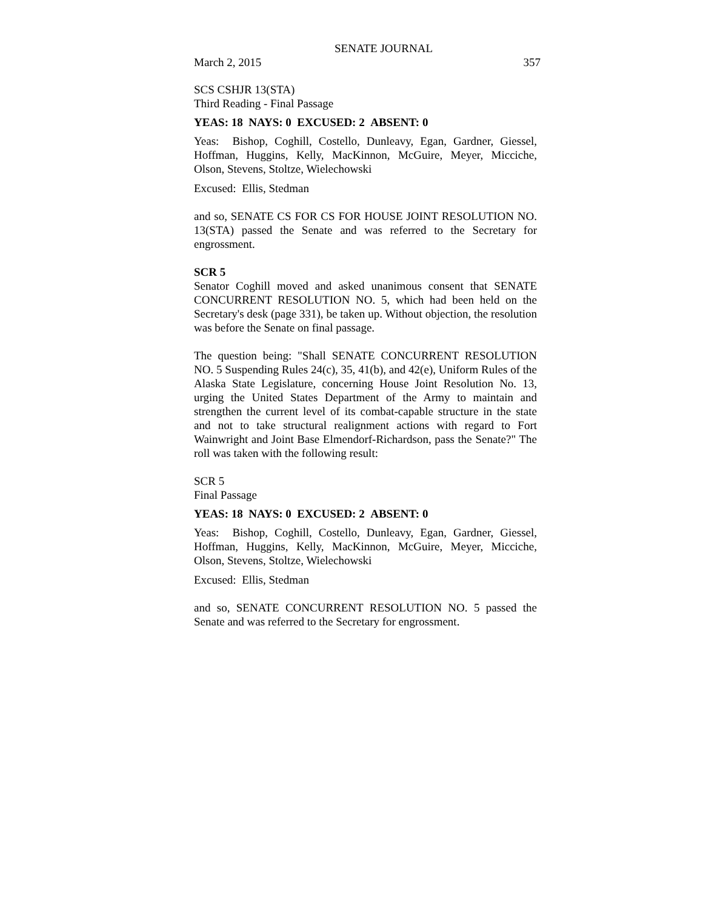SENATE JOURNAL
March 2, 2015 357
SCS CSHJR 13(STA)
Third Reading - Final Passage
YEAS: 18 NAYS: 0 EXCUSED: 2 ABSENT: 0
Yeas: Bishop, Coghill, Costello, Dunleavy, Egan, Gardner, Giessel, Hoffman, Huggins, Kelly, MacKinnon, McGuire, Meyer, Micciche, Olson, Stevens, Stoltze, Wielechowski
Excused: Ellis, Stedman
and so, SENATE CS FOR CS FOR HOUSE JOINT RESOLUTION NO. 13(STA) passed the Senate and was referred to the Secretary for engrossment.
SCR 5
Senator Coghill moved and asked unanimous consent that SENATE CONCURRENT RESOLUTION NO. 5, which had been held on the Secretary's desk (page 331), be taken up. Without objection, the resolution was before the Senate on final passage.
The question being: "Shall SENATE CONCURRENT RESOLUTION NO. 5 Suspending Rules 24(c), 35, 41(b), and 42(e), Uniform Rules of the Alaska State Legislature, concerning House Joint Resolution No. 13, urging the United States Department of the Army to maintain and strengthen the current level of its combat-capable structure in the state and not to take structural realignment actions with regard to Fort Wainwright and Joint Base Elmendorf-Richardson, pass the Senate?" The roll was taken with the following result:
SCR 5
Final Passage
YEAS: 18 NAYS: 0 EXCUSED: 2 ABSENT: 0
Yeas: Bishop, Coghill, Costello, Dunleavy, Egan, Gardner, Giessel, Hoffman, Huggins, Kelly, MacKinnon, McGuire, Meyer, Micciche, Olson, Stevens, Stoltze, Wielechowski
Excused: Ellis, Stedman
and so, SENATE CONCURRENT RESOLUTION NO. 5 passed the Senate and was referred to the Secretary for engrossment.